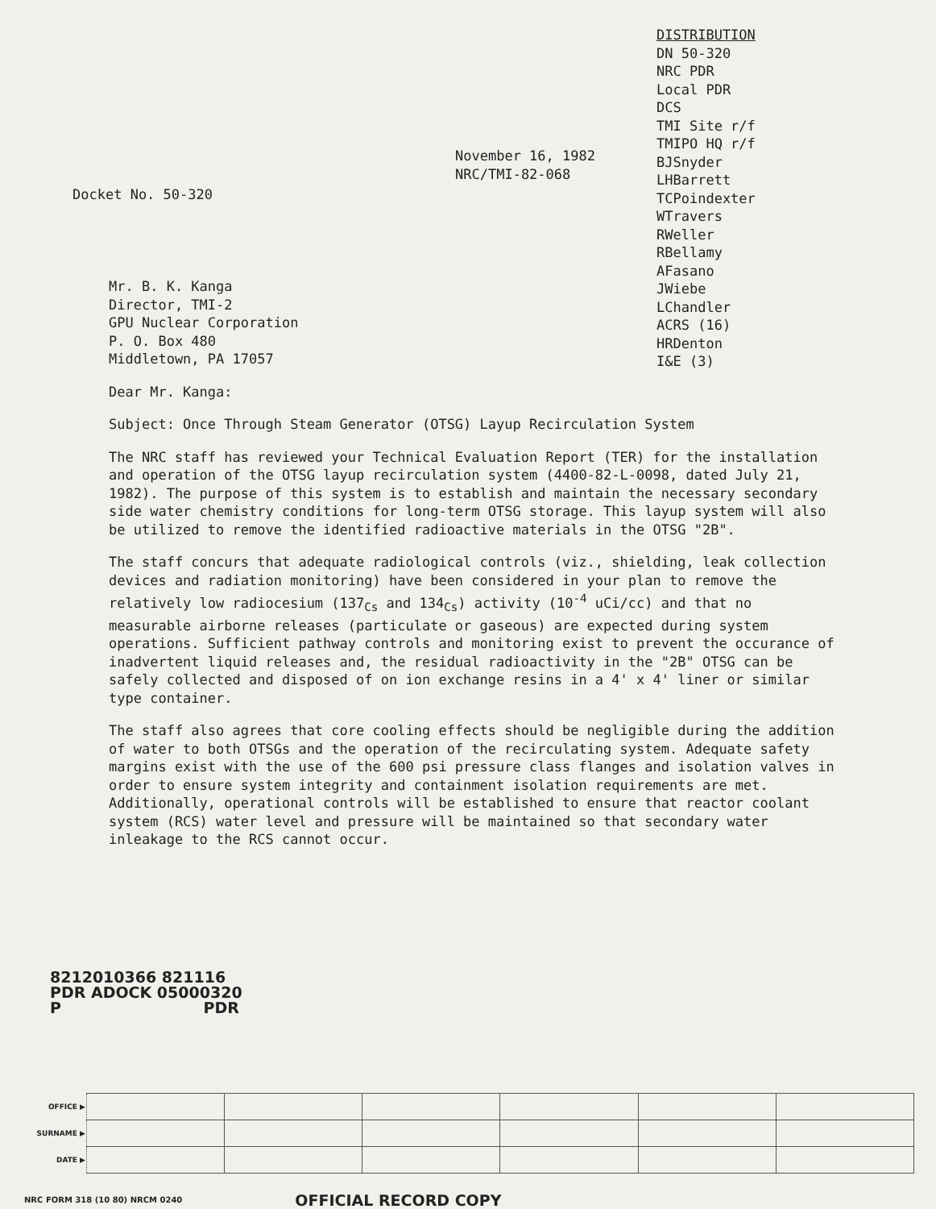November 16, 1982
NRC/TMI-82-068
DISTRIBUTION
DN 50-320
NRC PDR
Local PDR
DCS
TMI Site r/f
TMIPO HQ r/f
BJSnyder
LHBarrett
TCPoindexter
WTravers
RWeller
RBellamy
AFasano
JWiebe
LChandler
ACRS (16)
HRDenton
I&E (3)
Docket No. 50-320
Mr. B. K. Kanga
Director, TMI-2
GPU Nuclear Corporation
P. O. Box 480
Middletown, PA 17057
Dear Mr. Kanga:
Subject: Once Through Steam Generator (OTSG) Layup Recirculation System
The NRC staff has reviewed your Technical Evaluation Report (TER) for the installation and operation of the OTSG layup recirculation system (4400-82-L-0098, dated July 21, 1982). The purpose of this system is to establish and maintain the necessary secondary side water chemistry conditions for long-term OTSG storage. This layup system will also be utilized to remove the identified radioactive materials in the OTSG "2B".
The staff concurs that adequate radiological controls (viz., shielding, leak collection devices and radiation monitoring) have been considered in your plan to remove the relatively low radiocesium (137<sub>Cs</sub> and 134<sub>Cs</sub>) activity (10<sup>-4</sup> uCi/cc) and that no measurable airborne releases (particulate or gaseous) are expected during system operations. Sufficient pathway controls and monitoring exist to prevent the occurance of inadvertent liquid releases and, the residual radioactivity in the "2B" OTSG can be safely collected and disposed of on ion exchange resins in a 4' x 4' liner or similar type container.
The staff also agrees that core cooling effects should be negligible during the addition of water to both OTSGs and the operation of the recirculating system. Adequate safety margins exist with the use of the 600 psi pressure class flanges and isolation valves in order to ensure system integrity and containment isolation requirements are met. Additionally, operational controls will be established to ensure that reactor coolant system (RCS) water level and pressure will be maintained so that secondary water inleakage to the RCS cannot occur.
8212010366 821116
PDR ADOCK 05000320
P PDR
| OFFICE ▶ | | | | | | |
| SURNAME ▶ | | | | | | |
| DATE ▶ | | | | | | |
NRC FORM 318 (10 80) NRCM 0240 OFFICIAL RECORD COPY